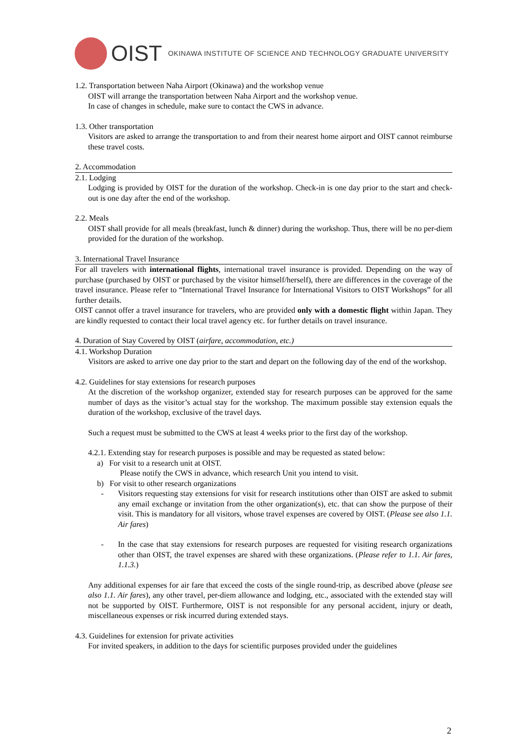OIST OKINAWA INSTITUTE OF SCIENCE AND TECHNOLOGY GRADUATE UNIVERSITY
1.2. Transportation between Naha Airport (Okinawa) and the workshop venue
OIST will arrange the transportation between Naha Airport and the workshop venue.
In case of changes in schedule, make sure to contact the CWS in advance.
1.3. Other transportation
Visitors are asked to arrange the transportation to and from their nearest home airport and OIST cannot reimburse these travel costs.
2. Accommodation
2.1. Lodging
Lodging is provided by OIST for the duration of the workshop. Check-in is one day prior to the start and check-out is one day after the end of the workshop.
2.2. Meals
OIST shall provide for all meals (breakfast, lunch & dinner) during the workshop. Thus, there will be no per-diem provided for the duration of the workshop.
3. International Travel Insurance
For all travelers with international flights, international travel insurance is provided. Depending on the way of purchase (purchased by OIST or purchased by the visitor himself/herself), there are differences in the coverage of the travel insurance. Please refer to “International Travel Insurance for International Visitors to OIST Workshops” for all further details.
OIST cannot offer a travel insurance for travelers, who are provided only with a domestic flight within Japan. They are kindly requested to contact their local travel agency etc. for further details on travel insurance.
4. Duration of Stay Covered by OIST (airfare, accommodation, etc.)
4.1. Workshop Duration
Visitors are asked to arrive one day prior to the start and depart on the following day of the end of the workshop.
4.2. Guidelines for stay extensions for research purposes
At the discretion of the workshop organizer, extended stay for research purposes can be approved for the same number of days as the visitor’s actual stay for the workshop. The maximum possible stay extension equals the duration of the workshop, exclusive of the travel days.
Such a request must be submitted to the CWS at least 4 weeks prior to the first day of the workshop.
4.2.1. Extending stay for research purposes is possible and may be requested as stated below:
a) For visit to a research unit at OIST.
Please notify the CWS in advance, which research Unit you intend to visit.
b) For visit to other research organizations
- Visitors requesting stay extensions for visit for research institutions other than OIST are asked to submit any email exchange or invitation from the other organization(s), etc. that can show the purpose of their visit. This is mandatory for all visitors, whose travel expenses are covered by OIST. (Please see also 1.1. Air fares)
- In the case that stay extensions for research purposes are requested for visiting research organizations other than OIST, the travel expenses are shared with these organizations. (Please refer to 1.1. Air fares, 1.1.3.)
Any additional expenses for air fare that exceed the costs of the single round-trip, as described above (please see also 1.1. Air fares), any other travel, per-diem allowance and lodging, etc., associated with the extended stay will not be supported by OIST. Furthermore, OIST is not responsible for any personal accident, injury or death, miscellaneous expenses or risk incurred during extended stays.
4.3. Guidelines for extension for private activities
For invited speakers, in addition to the days for scientific purposes provided under the guidelines
2